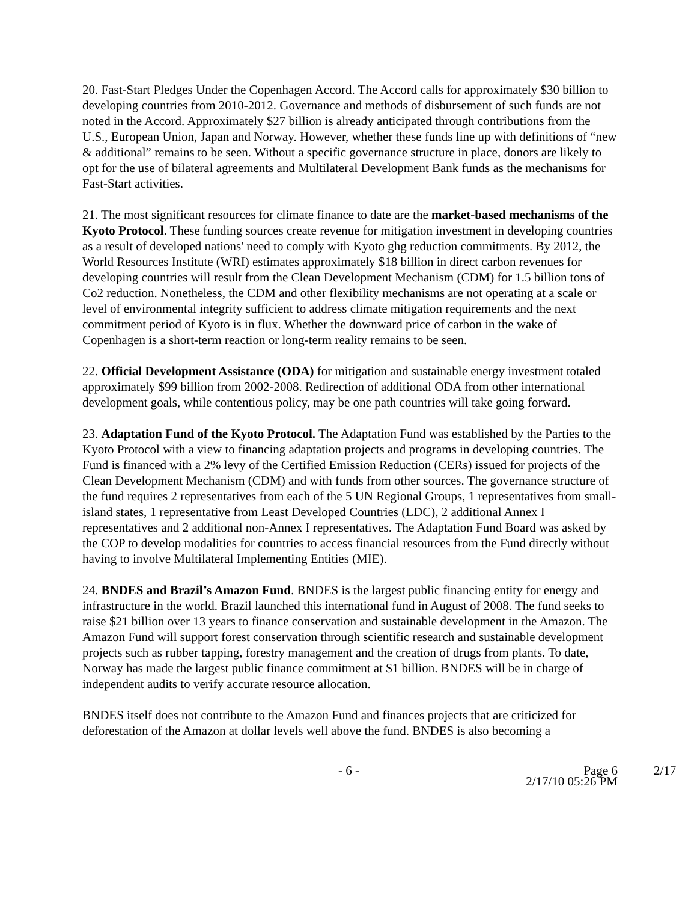20. Fast-Start Pledges Under the Copenhagen Accord. The Accord calls for approximately $30 billion to developing countries from 2010-2012. Governance and methods of disbursement of such funds are not noted in the Accord. Approximately $27 billion is already anticipated through contributions from the U.S., European Union, Japan and Norway. However, whether these funds line up with definitions of “new & additional” remains to be seen. Without a specific governance structure in place, donors are likely to opt for the use of bilateral agreements and Multilateral Development Bank funds as the mechanisms for Fast-Start activities.
21. The most significant resources for climate finance to date are the market-based mechanisms of the Kyoto Protocol. These funding sources create revenue for mitigation investment in developing countries as a result of developed nations' need to comply with Kyoto ghg reduction commitments. By 2012, the World Resources Institute (WRI) estimates approximately $18 billion in direct carbon revenues for developing countries will result from the Clean Development Mechanism (CDM) for 1.5 billion tons of Co2 reduction. Nonetheless, the CDM and other flexibility mechanisms are not operating at a scale or level of environmental integrity sufficient to address climate mitigation requirements and the next commitment period of Kyoto is in flux. Whether the downward price of carbon in the wake of Copenhagen is a short-term reaction or long-term reality remains to be seen.
22. Official Development Assistance (ODA) for mitigation and sustainable energy investment totaled approximately $99 billion from 2002-2008. Redirection of additional ODA from other international development goals, while contentious policy, may be one path countries will take going forward.
23. Adaptation Fund of the Kyoto Protocol. The Adaptation Fund was established by the Parties to the Kyoto Protocol with a view to financing adaptation projects and programs in developing countries. The Fund is financed with a 2% levy of the Certified Emission Reduction (CERs) issued for projects of the Clean Development Mechanism (CDM) and with funds from other sources. The governance structure of the fund requires 2 representatives from each of the 5 UN Regional Groups, 1 representatives from small-island states, 1 representative from Least Developed Countries (LDC), 2 additional Annex I representatives and 2 additional non-Annex I representatives. The Adaptation Fund Board was asked by the COP to develop modalities for countries to access financial resources from the Fund directly without having to involve Multilateral Implementing Entities (MIE).
24. BNDES and Brazil’s Amazon Fund. BNDES is the largest public financing entity for energy and infrastructure in the world. Brazil launched this international fund in August of 2008. The fund seeks to raise $21 billion over 13 years to finance conservation and sustainable development in the Amazon. The Amazon Fund will support forest conservation through scientific research and sustainable development projects such as rubber tapping, forestry management and the creation of drugs from plants. To date, Norway has made the largest public finance commitment at $1 billion. BNDES will be in charge of independent audits to verify accurate resource allocation.
BNDES itself does not contribute to the Amazon Fund and finances projects that are criticized for deforestation of the Amazon at dollar levels well above the fund. BNDES is also becoming a
- 6 - Page 6
2/17/10 05:26 PM
2/17